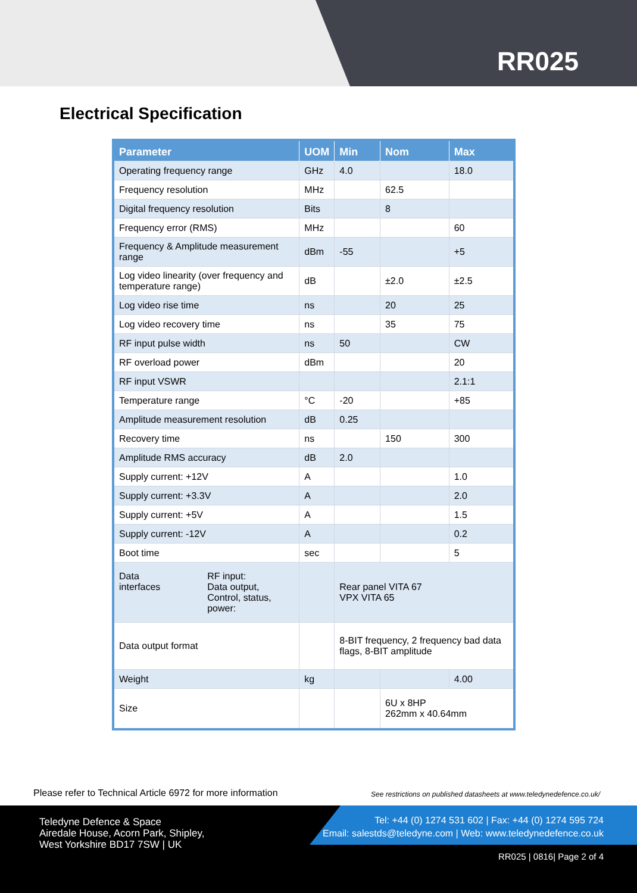RR025
Electrical Specification
| Parameter | UOM | Min | Nom | Max |
| --- | --- | --- | --- | --- |
| Operating frequency range | GHz | 4.0 | | 18.0 |
| Frequency resolution | MHz | | 62.5 | |
| Digital frequency resolution | Bits | | 8 | |
| Frequency error (RMS) | MHz | | | 60 |
| Frequency & Amplitude measurement range | dBm | -55 | | +5 |
| Log video linearity (over frequency and temperature range) | dB | | ±2.0 | ±2.5 |
| Log video rise time | ns | | 20 | 25 |
| Log video recovery time | ns | | 35 | 75 |
| RF input pulse width | ns | 50 | | CW |
| RF overload power | dBm | | | 20 |
| RF input VSWR | | | | 2.1:1 |
| Temperature range | °C | -20 | | +85 |
| Amplitude measurement resolution | dB | 0.25 | | |
| Recovery time | ns | | 150 | 300 |
| Amplitude RMS accuracy | dB | 2.0 | | |
| Supply current: +12V | A | | | 1.0 |
| Supply current: +3.3V | A | | | 2.0 |
| Supply current: +5V | A | | | 1.5 |
| Supply current: -12V | A | | | 0.2 |
| Boot time | sec | | | 5 |
| Data interfaces RF input: Data output, Control, status, power: | | Rear panel VITA 67 VPX VITA 65 | | |
| Data output format | | 8-BIT frequency, 2 frequency bad data flags, 8-BIT amplitude | | |
| Weight | kg | | | 4.00 |
| Size | | | 6U x 8HP 262mm x 40.64mm | |
Please refer to Technical Article 6972 for more information
See restrictions on published datasheets at www.teledynedefence.co.uk/
Teledyne Defence & Space
Airedale House, Acorn Park, Shipley,
West Yorkshire BD17 7SW | UK
Tel: +44 (0) 1274 531 602 | Fax: +44 (0) 1274 595 724
Email: salestds@teledyne.com | Web: www.teledynedefence.co.uk
RR025 | 0816| Page 2 of 4